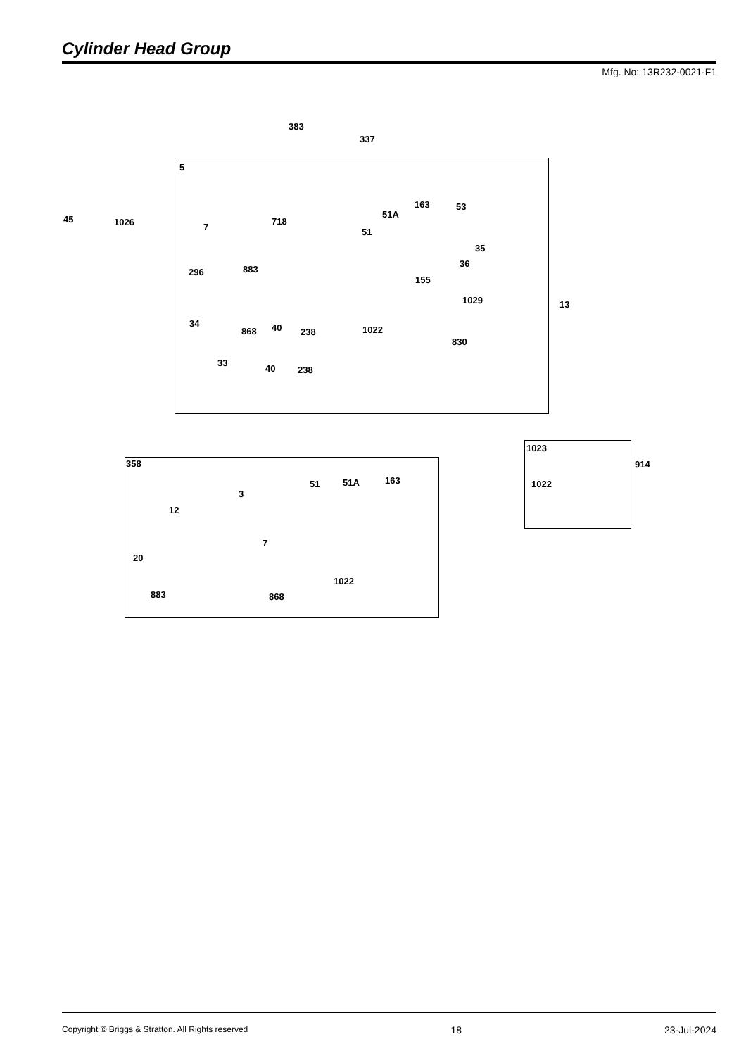Cylinder Head Group
Mfg. No: 13R232-0021-F1
383
337
5
45 1026 7
718
51
51A
163 53
35
36
296 883
155
1029 13
34
868 40 238 1022
830
33
40 238
1023
914 358
51 51A 163 1022
3
12
7
20
1022
883 868
Copyright © Briggs & Stratton. All Rights reserved 18 23-Jul-2024